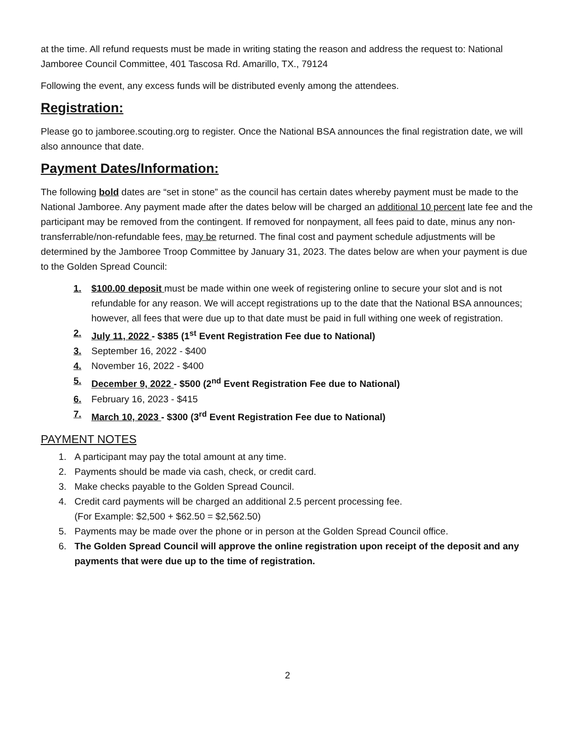at the time. All refund requests must be made in writing stating the reason and address the request to: National Jamboree Council Committee, 401 Tascosa Rd. Amarillo, TX., 79124
Following the event, any excess funds will be distributed evenly among the attendees.
Registration:
Please go to jamboree.scouting.org to register. Once the National BSA announces the final registration date, we will also announce that date.
Payment Dates/Information:
The following bold dates are “set in stone” as the council has certain dates whereby payment must be made to the National Jamboree. Any payment made after the dates below will be charged an additional 10 percent late fee and the participant may be removed from the contingent. If removed for nonpayment, all fees paid to date, minus any non-transferrable/non-refundable fees, may be returned. The final cost and payment schedule adjustments will be determined by the Jamboree Troop Committee by January 31, 2023. The dates below are when your payment is due to the Golden Spread Council:
1. $100.00 deposit must be made within one week of registering online to secure your slot and is not refundable for any reason. We will accept registrations up to the date that the National BSA announces; however, all fees that were due up to that date must be paid in full withing one week of registration.
2. July 11, 2022 - $385 (1<sup>st</sup> Event Registration Fee due to National)
3. September 16, 2022 - $400
4. November 16, 2022 - $400
5. December 9, 2022 - $500 (2<sup>nd</sup> Event Registration Fee due to National)
6. February 16, 2023 - $415
7. March 10, 2023 - $300 (3<sup>rd</sup> Event Registration Fee due to National)
PAYMENT NOTES
1. A participant may pay the total amount at any time.
2. Payments should be made via cash, check, or credit card.
3. Make checks payable to the Golden Spread Council.
4. Credit card payments will be charged an additional 2.5 percent processing fee.
(For Example: $2,500 + $62.50 = $2,562.50)
5. Payments may be made over the phone or in person at the Golden Spread Council office.
6. The Golden Spread Council will approve the online registration upon receipt of the deposit and any payments that were due up to the time of registration.
2